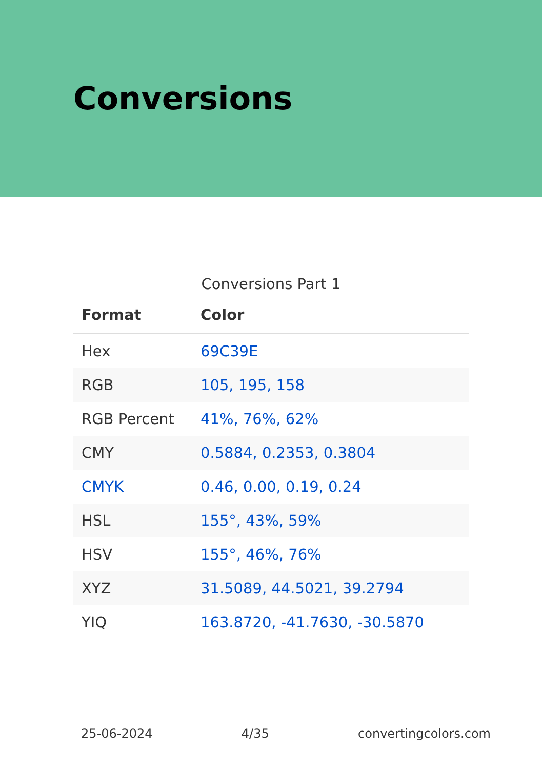Conversions
Conversions Part 1
| Format | Color |
| --- | --- |
| Hex | 69C39E |
| RGB | 105, 195, 158 |
| RGB Percent | 41%, 76%, 62% |
| CMY | 0.5884, 0.2353, 0.3804 |
| CMYK | 0.46, 0.00, 0.19, 0.24 |
| HSL | 155°, 43%, 59% |
| HSV | 155°, 46%, 76% |
| XYZ | 31.5089, 44.5021, 39.2794 |
| YIQ | 163.8720, -41.7630, -30.5870 |
25-06-2024 4/35 convertingcolors.com